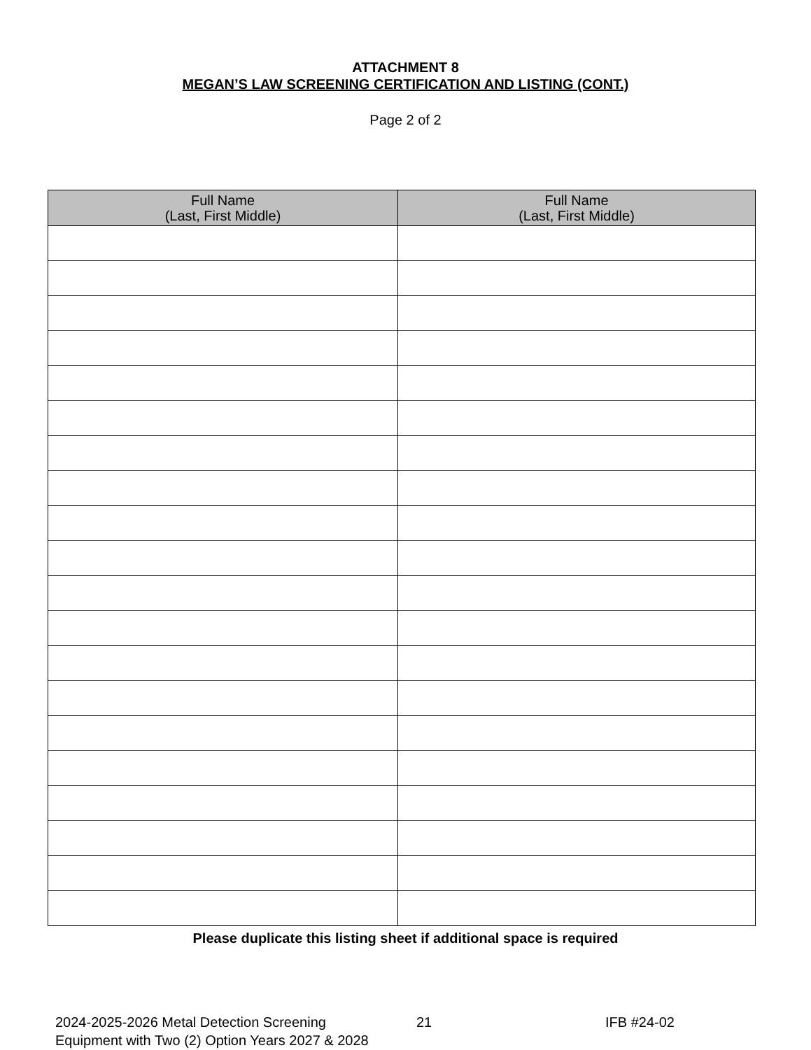ATTACHMENT 8
MEGAN’S LAW SCREENING CERTIFICATION AND LISTING (CONT.)
Page 2 of 2
| Full Name (Last, First Middle) | Full Name (Last, First Middle) |
| --- | --- |
Please duplicate this listing sheet if additional space is required
2024-2025-2026 Metal Detection Screening Equipment with Two (2) Option Years 2027 & 2028
21 IFB #24-02